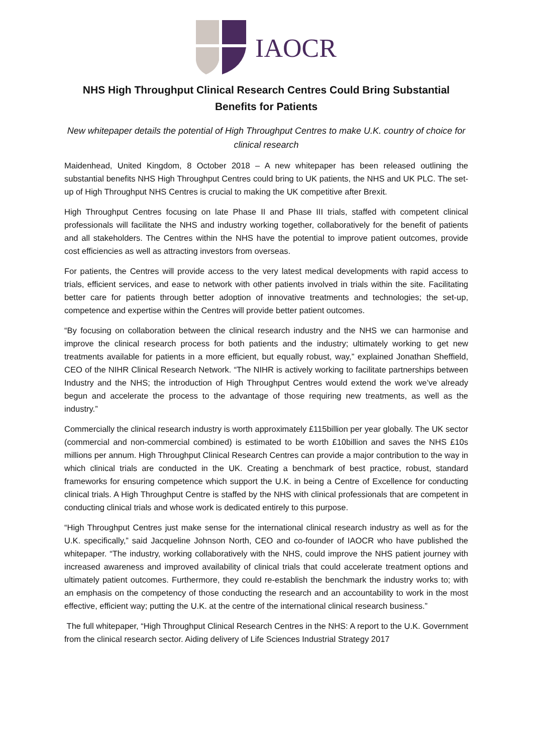IAOCR
NHS High Throughput Clinical Research Centres Could Bring Substantial Benefits for Patients
New whitepaper details the potential of High Throughput Centres to make U.K. country of choice for clinical research
Maidenhead, United Kingdom, 8 October 2018 – A new whitepaper has been released outlining the substantial benefits NHS High Throughput Centres could bring to UK patients, the NHS and UK PLC. The set-up of High Throughput NHS Centres is crucial to making the UK competitive after Brexit.
High Throughput Centres focusing on late Phase II and Phase III trials, staffed with competent clinical professionals will facilitate the NHS and industry working together, collaboratively for the benefit of patients and all stakeholders. The Centres within the NHS have the potential to improve patient outcomes, provide cost efficiencies as well as attracting investors from overseas.
For patients, the Centres will provide access to the very latest medical developments with rapid access to trials, efficient services, and ease to network with other patients involved in trials within the site. Facilitating better care for patients through better adoption of innovative treatments and technologies; the set-up, competence and expertise within the Centres will provide better patient outcomes.
“By focusing on collaboration between the clinical research industry and the NHS we can harmonise and improve the clinical research process for both patients and the industry; ultimately working to get new treatments available for patients in a more efficient, but equally robust, way,” explained Jonathan Sheffield, CEO of the NIHR Clinical Research Network. “The NIHR is actively working to facilitate partnerships between Industry and the NHS; the introduction of High Throughput Centres would extend the work we’ve already begun and accelerate the process to the advantage of those requiring new treatments, as well as the industry.”
Commercially the clinical research industry is worth approximately £115billion per year globally. The UK sector (commercial and non-commercial combined) is estimated to be worth £10billion and saves the NHS £10s millions per annum. High Throughput Clinical Research Centres can provide a major contribution to the way in which clinical trials are conducted in the UK. Creating a benchmark of best practice, robust, standard frameworks for ensuring competence which support the U.K. in being a Centre of Excellence for conducting clinical trials. A High Throughput Centre is staffed by the NHS with clinical professionals that are competent in conducting clinical trials and whose work is dedicated entirely to this purpose.
“High Throughput Centres just make sense for the international clinical research industry as well as for the U.K. specifically,” said Jacqueline Johnson North, CEO and co-founder of IAOCR who have published the whitepaper. “The industry, working collaboratively with the NHS, could improve the NHS patient journey with increased awareness and improved availability of clinical trials that could accelerate treatment options and ultimately patient outcomes. Furthermore, they could re-establish the benchmark the industry works to; with an emphasis on the competency of those conducting the research and an accountability to work in the most effective, efficient way; putting the U.K. at the centre of the international clinical research business.”
The full whitepaper, “High Throughput Clinical Research Centres in the NHS: A report to the U.K. Government from the clinical research sector. Aiding delivery of Life Sciences Industrial Strategy 2017